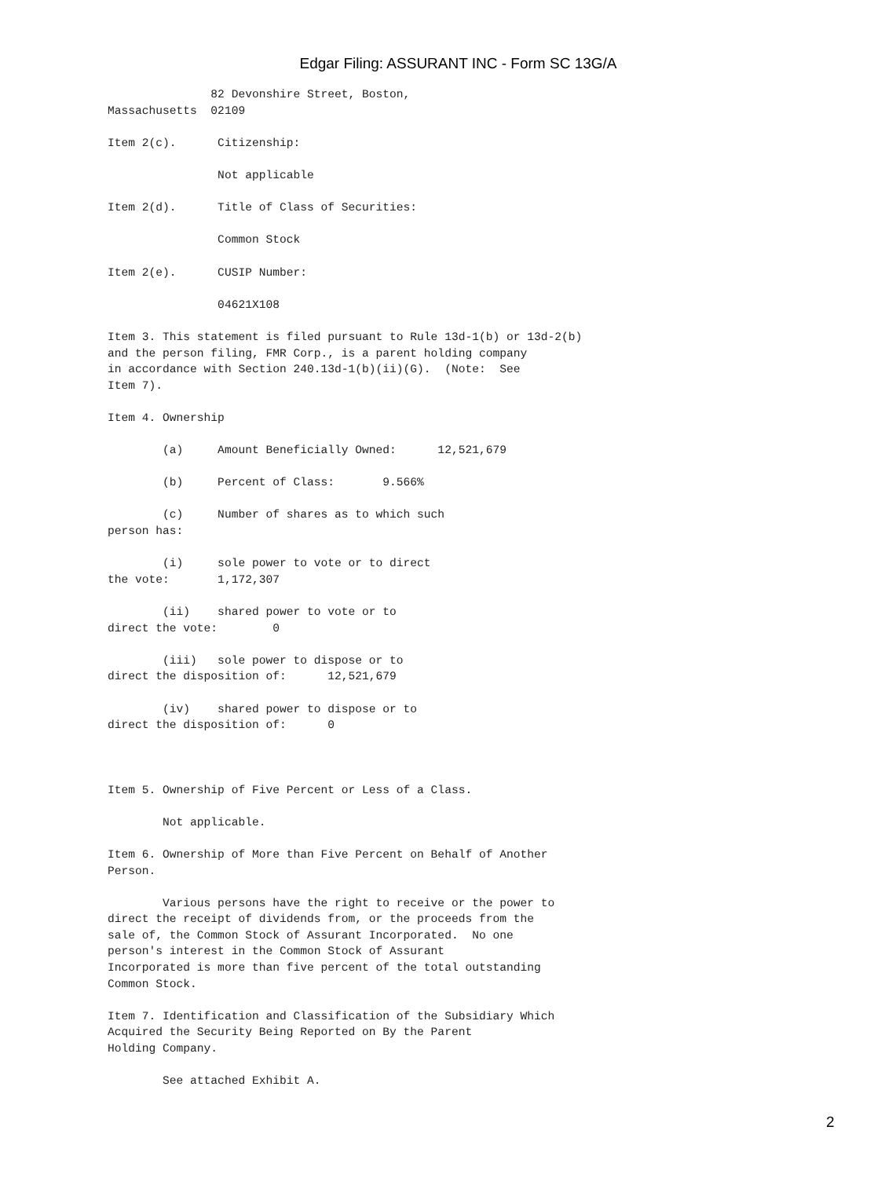Edgar Filing: ASSURANT INC - Form SC 13G/A
               82 Devonshire Street, Boston,
Massachusetts  02109

Item 2(c).      Citizenship:

                Not applicable

Item 2(d).      Title of Class of Securities:

                Common Stock

Item 2(e).      CUSIP Number:

                04621X108

Item 3. This statement is filed pursuant to Rule 13d-1(b) or 13d-2(b)
and the person filing, FMR Corp., is a parent holding company
in accordance with Section 240.13d-1(b)(ii)(G).  (Note:  See
Item 7).

Item 4. Ownership

        (a)     Amount Beneficially Owned:      12,521,679

        (b)     Percent of Class:       9.566%

        (c)     Number of shares as to which such
person has:

        (i)     sole power to vote or to direct
the vote:       1,172,307

        (ii)    shared power to vote or to
direct the vote:        0

        (iii)   sole power to dispose or to
direct the disposition of:      12,521,679

        (iv)    shared power to dispose or to
direct the disposition of:      0



Item 5. Ownership of Five Percent or Less of a Class.

        Not applicable.

Item 6. Ownership of More than Five Percent on Behalf of Another
Person.

        Various persons have the right to receive or the power to
direct the receipt of dividends from, or the proceeds from the
sale of, the Common Stock of Assurant Incorporated.  No one
person's interest in the Common Stock of Assurant
Incorporated is more than five percent of the total outstanding
Common Stock.

Item 7. Identification and Classification of the Subsidiary Which
Acquired the Security Being Reported on By the Parent
Holding Company.

        See attached Exhibit A.
2